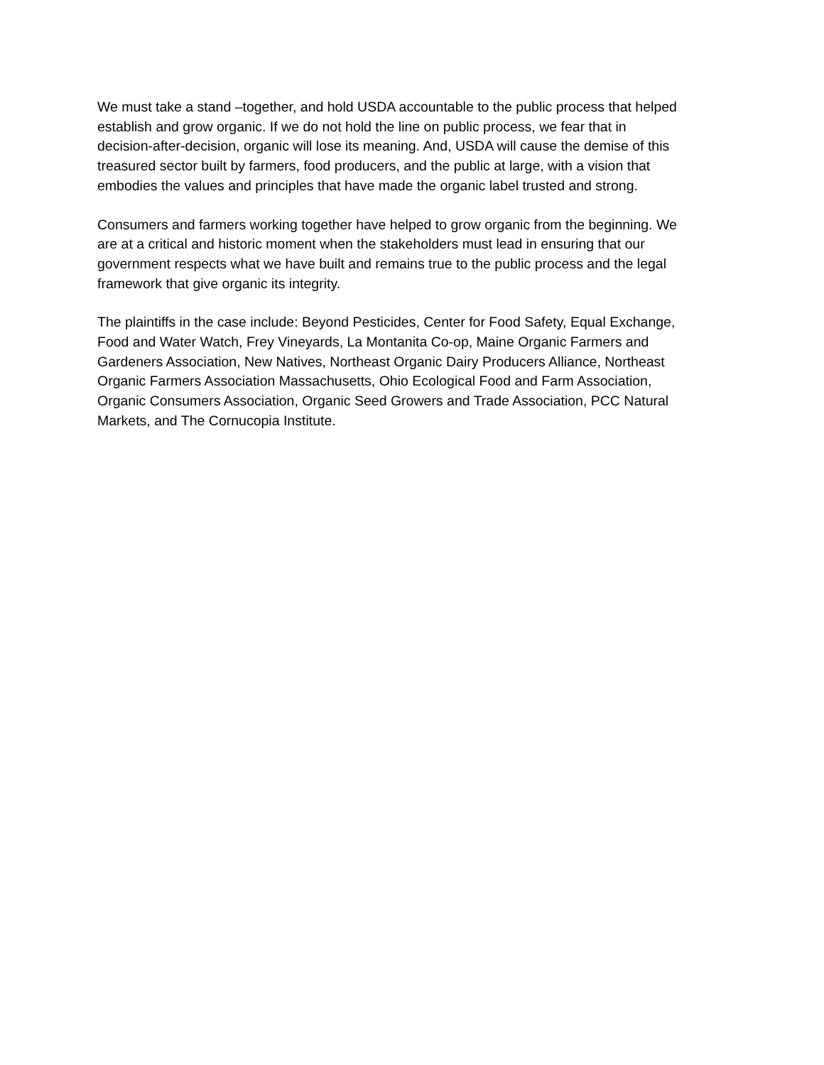We must take a stand –together, and hold USDA accountable to the public process that helped establish and grow organic. If we do not hold the line on public process, we fear that in decision-after-decision, organic will lose its meaning. And, USDA will cause the demise of this treasured sector built by farmers, food producers, and the public at large, with a vision that embodies the values and principles that have made the organic label trusted and strong.
Consumers and farmers working together have helped to grow organic from the beginning. We are at a critical and historic moment when the stakeholders must lead in ensuring that our government respects what we have built and remains true to the public process and the legal framework that give organic its integrity.
The plaintiffs in the case include: Beyond Pesticides, Center for Food Safety, Equal Exchange, Food and Water Watch, Frey Vineyards, La Montanita Co-op, Maine Organic Farmers and Gardeners Association, New Natives, Northeast Organic Dairy Producers Alliance, Northeast Organic Farmers Association Massachusetts, Ohio Ecological Food and Farm Association, Organic Consumers Association, Organic Seed Growers and Trade Association, PCC Natural Markets, and The Cornucopia Institute.